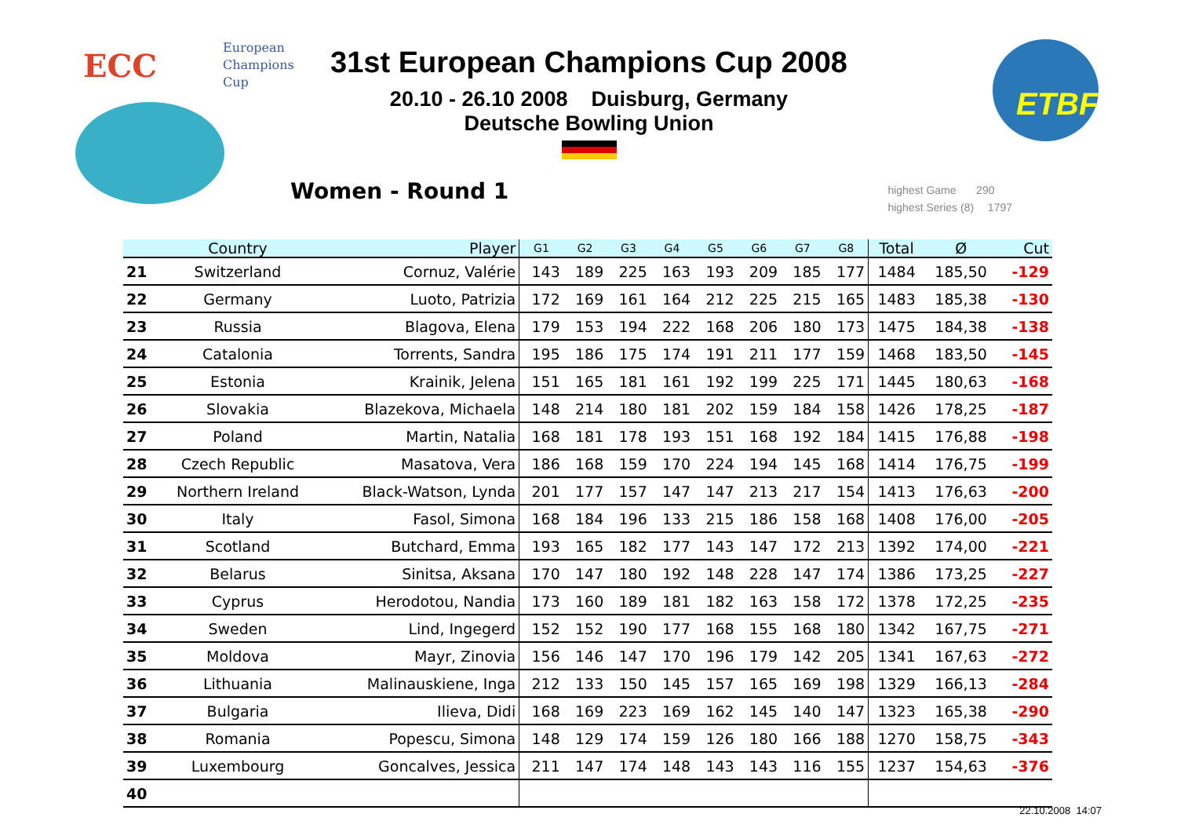ECC
European
Champions
Cup
31st European Champions Cup 2008
20.10 - 26.10 2008 Duisburg, Germany
Deutsche Bowling Union
ETBF
Women - Round 1
highest Game 290
highest Series (8) 1797
| | Country | Player | G1 | G2 | G3 | G4 | G5 | G6 | G7 | G8 | Total | Ø | Cut |
| --- | --- | --- | --- | --- | --- | --- | --- | --- | --- | --- | --- | --- | --- |
| 21 | Switzerland | Cornuz, Valérie | 143 | 189 | 225 | 163 | 193 | 209 | 185 | 177 | 1484 | 185,50 | -129 |
| 22 | Germany | Luoto, Patrizia | 172 | 169 | 161 | 164 | 212 | 225 | 215 | 165 | 1483 | 185,38 | -130 |
| 23 | Russia | Blagova, Elena | 179 | 153 | 194 | 222 | 168 | 206 | 180 | 173 | 1475 | 184,38 | -138 |
| 24 | Catalonia | Torrents, Sandra | 195 | 186 | 175 | 174 | 191 | 211 | 177 | 159 | 1468 | 183,50 | -145 |
| 25 | Estonia | Krainik, Jelena | 151 | 165 | 181 | 161 | 192 | 199 | 225 | 171 | 1445 | 180,63 | -168 |
| 26 | Slovakia | Blazekova, Michaela | 148 | 214 | 180 | 181 | 202 | 159 | 184 | 158 | 1426 | 178,25 | -187 |
| 27 | Poland | Martin, Natalia | 168 | 181 | 178 | 193 | 151 | 168 | 192 | 184 | 1415 | 176,88 | -198 |
| 28 | Czech Republic | Masatova, Vera | 186 | 168 | 159 | 170 | 224 | 194 | 145 | 168 | 1414 | 176,75 | -199 |
| 29 | Northern Ireland | Black-Watson, Lynda | 201 | 177 | 157 | 147 | 147 | 213 | 217 | 154 | 1413 | 176,63 | -200 |
| 30 | Italy | Fasol, Simona | 168 | 184 | 196 | 133 | 215 | 186 | 158 | 168 | 1408 | 176,00 | -205 |
| 31 | Scotland | Butchard, Emma | 193 | 165 | 182 | 177 | 143 | 147 | 172 | 213 | 1392 | 174,00 | -221 |
| 32 | Belarus | Sinitsa, Aksana | 170 | 147 | 180 | 192 | 148 | 228 | 147 | 174 | 1386 | 173,25 | -227 |
| 33 | Cyprus | Herodotou, Nandia | 173 | 160 | 189 | 181 | 182 | 163 | 158 | 172 | 1378 | 172,25 | -235 |
| 34 | Sweden | Lind, Ingegerd | 152 | 152 | 190 | 177 | 168 | 155 | 168 | 180 | 1342 | 167,75 | -271 |
| 35 | Moldova | Mayr, Zinovia | 156 | 146 | 147 | 170 | 196 | 179 | 142 | 205 | 1341 | 167,63 | -272 |
| 36 | Lithuania | Malinauskiene, Inga | 212 | 133 | 150 | 145 | 157 | 165 | 169 | 198 | 1329 | 166,13 | -284 |
| 37 | Bulgaria | Ilieva, Didi | 168 | 169 | 223 | 169 | 162 | 145 | 140 | 147 | 1323 | 165,38 | -290 |
| 38 | Romania | Popescu, Simona | 148 | 129 | 174 | 159 | 126 | 180 | 166 | 188 | 1270 | 158,75 | -343 |
| 39 | Luxembourg | Goncalves, Jessica | 211 | 147 | 174 | 148 | 143 | 143 | 116 | 155 | 1237 | 154,63 | -376 |
| 40 | | | | | | | | | | | | | |
22.10.2008 14:07